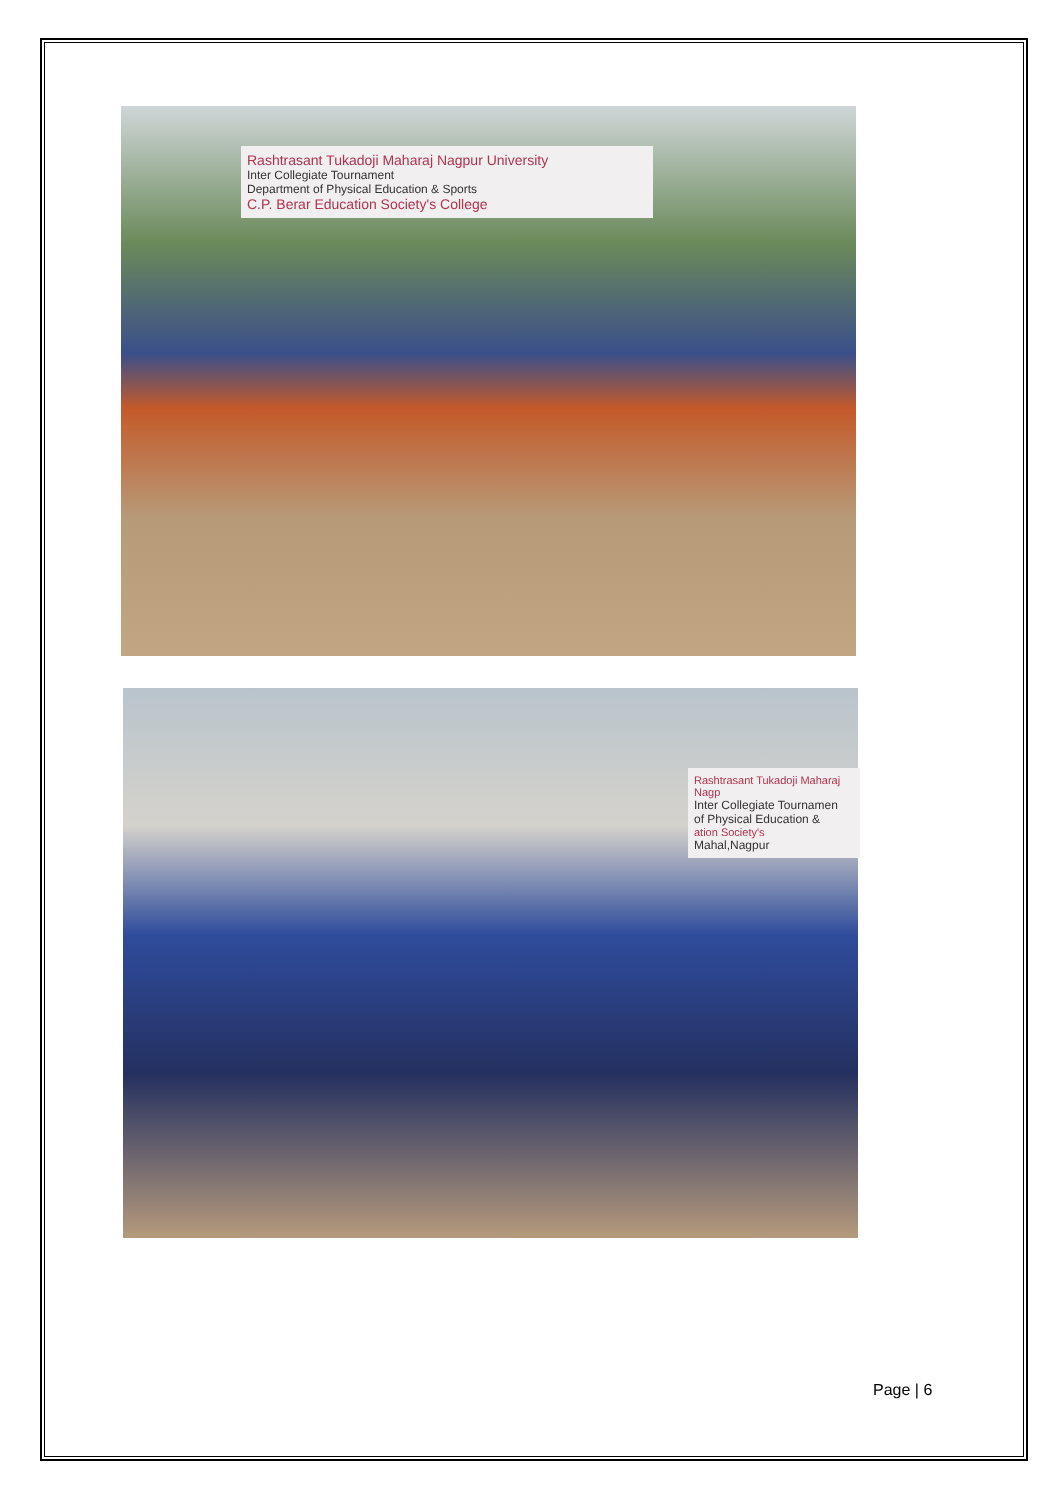Rashtrasant Tukadoji Maharaj Nagpur University
Inter Collegiate Tournament
Department of Physical Education & Sports
C.P. Berar Education Society's College
Rashtrasant Tukadoji Maharaj Nagp
Inter Collegiate Tournamen
of Physical Education &
ation Society's
Mahal,Nagpur
Page | 6